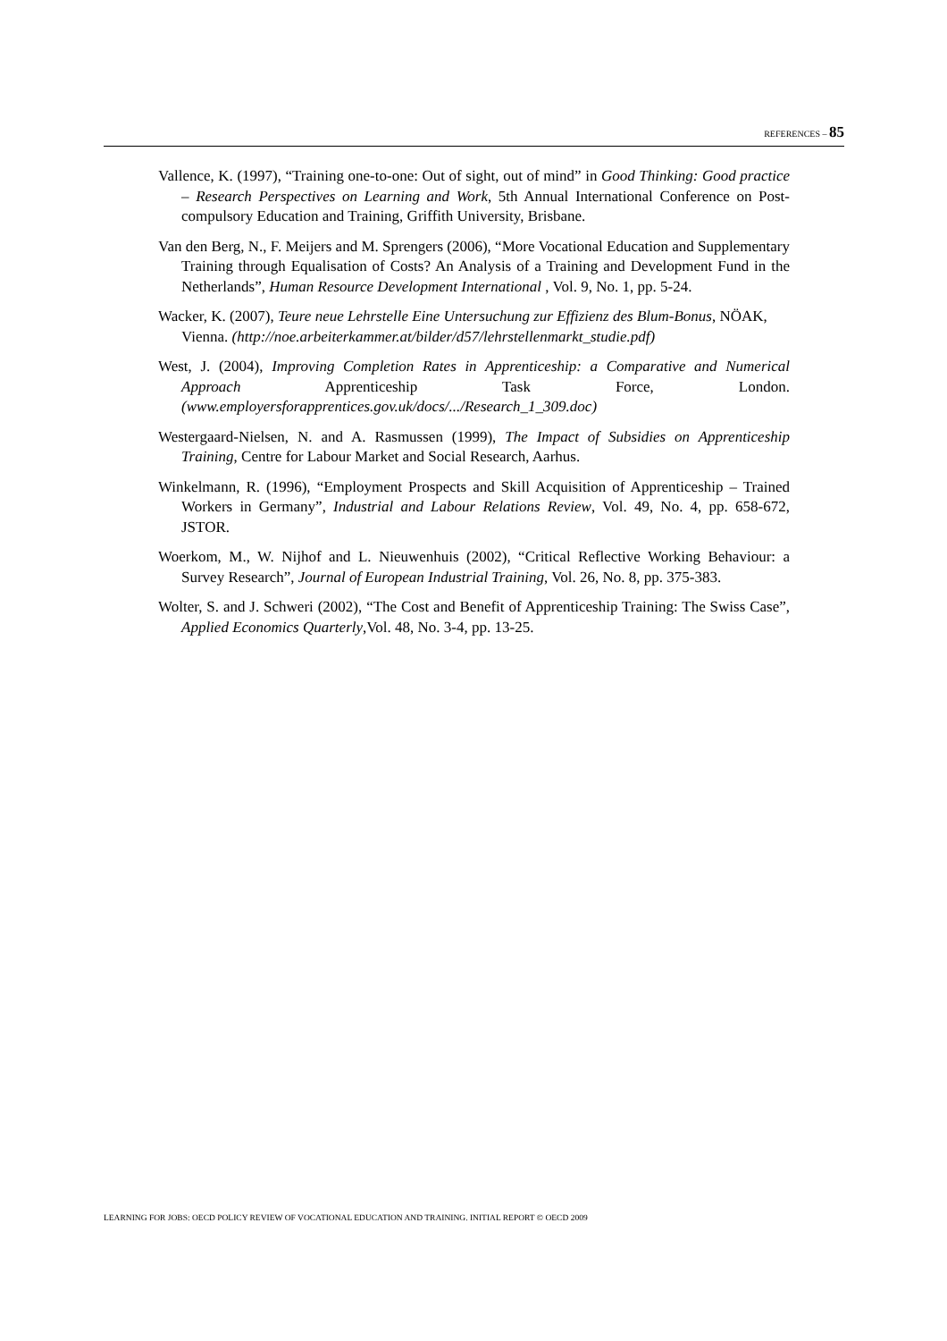REFERENCES – 85
Vallence, K. (1997), “Training one-to-one: Out of sight, out of mind” in Good Thinking: Good practice – Research Perspectives on Learning and Work, 5th Annual International Conference on Post-compulsory Education and Training, Griffith University, Brisbane.
Van den Berg, N., F. Meijers and M. Sprengers (2006), “More Vocational Education and Supplementary Training through Equalisation of Costs? An Analysis of a Training and Development Fund in the Netherlands”, Human Resource Development International , Vol. 9, No. 1, pp. 5-24.
Wacker, K. (2007), Teure neue Lehrstelle Eine Untersuchung zur Effizienz des Blum-Bonus, NÖAK, Vienna. (http://noe.arbeiterkammer.at/bilder/d57/lehrstellenmarkt_studie.pdf)
West, J. (2004), Improving Completion Rates in Apprenticeship: a Comparative and Numerical Approach Apprenticeship Task Force, London. (www.employersforapprentices.gov.uk/docs/.../Research_1_309.doc)
Westergaard-Nielsen, N. and A. Rasmussen (1999), The Impact of Subsidies on Apprenticeship Training, Centre for Labour Market and Social Research, Aarhus.
Winkelmann, R. (1996), “Employment Prospects and Skill Acquisition of Apprenticeship – Trained Workers in Germany”, Industrial and Labour Relations Review, Vol. 49, No. 4, pp. 658-672, JSTOR.
Woerkom, M., W. Nijhof and L. Nieuwenhuis (2002), “Critical Reflective Working Behaviour: a Survey Research”, Journal of European Industrial Training, Vol. 26, No. 8, pp. 375-383.
Wolter, S. and J. Schweri (2002), “The Cost and Benefit of Apprenticeship Training: The Swiss Case”, Applied Economics Quarterly,Vol. 48, No. 3-4, pp. 13-25.
LEARNING FOR JOBS: OECD POLICY REVIEW OF VOCATIONAL EDUCATION AND TRAINING. INITIAL REPORT © OECD 2009